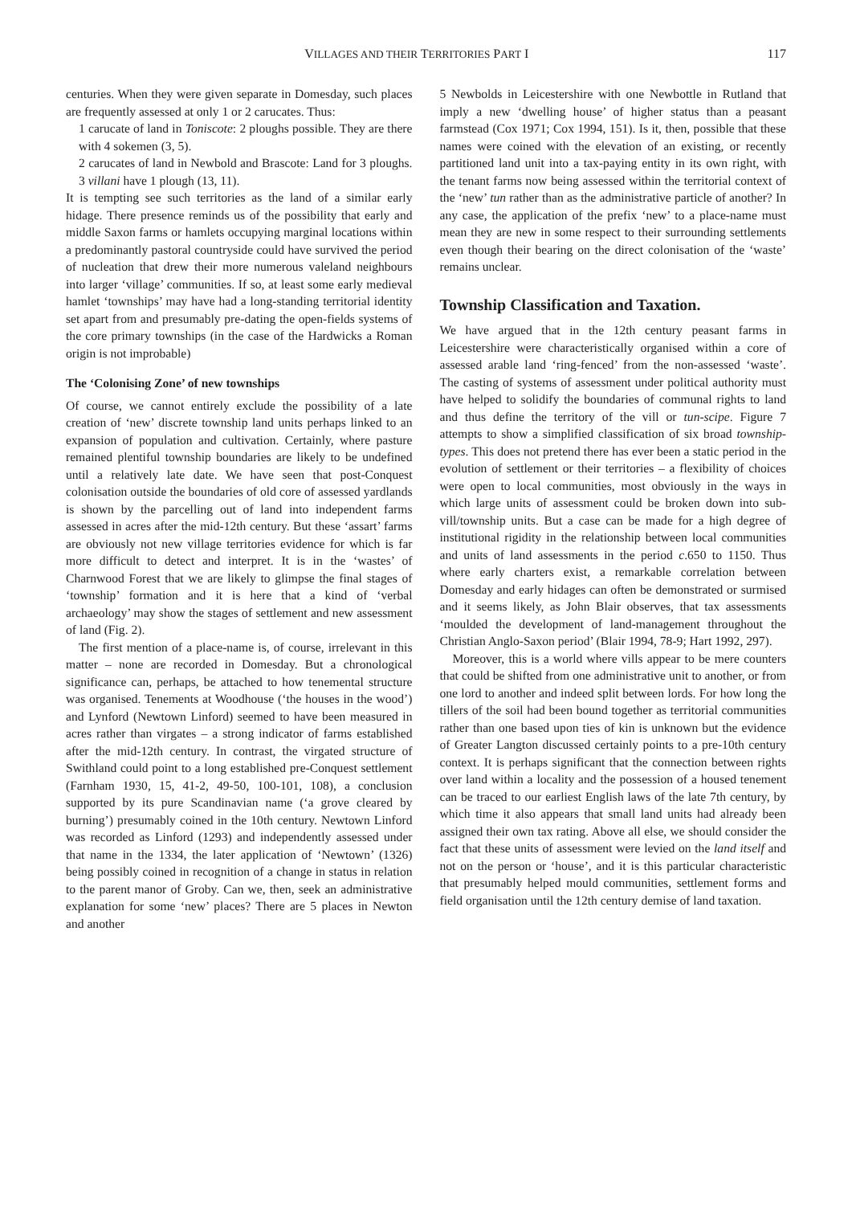VILLAGES AND THEIR TERRITORIES PART I 117
centuries. When they were given separate in Domesday, such places are frequently assessed at only 1 or 2 carucates. Thus:
1 carucate of land in Toniscote: 2 ploughs possible. They are there with 4 sokemen (3, 5).
2 carucates of land in Newbold and Brascote: Land for 3 ploughs. 3 villani have 1 plough (13, 11).
It is tempting see such territories as the land of a similar early hidage. There presence reminds us of the possibility that early and middle Saxon farms or hamlets occupying marginal locations within a predominantly pastoral countryside could have survived the period of nucleation that drew their more numerous valeland neighbours into larger ‘village’ communities. If so, at least some early medieval hamlet ‘townships’ may have had a long-standing territorial identity set apart from and presumably pre-dating the open-fields systems of the core primary townships (in the case of the Hardwicks a Roman origin is not improbable)
The ‘Colonising Zone’ of new townships
Of course, we cannot entirely exclude the possibility of a late creation of ‘new’ discrete township land units perhaps linked to an expansion of population and cultivation. Certainly, where pasture remained plentiful township boundaries are likely to be undefined until a relatively late date. We have seen that post-Conquest colonisation outside the boundaries of old core of assessed yardlands is shown by the parcelling out of land into independent farms assessed in acres after the mid-12th century. But these ‘assart’ farms are obviously not new village territories evidence for which is far more difficult to detect and interpret. It is in the ‘wastes’ of Charnwood Forest that we are likely to glimpse the final stages of ‘township’ formation and it is here that a kind of ‘verbal archaeology’ may show the stages of settlement and new assessment of land (Fig. 2).
The first mention of a place-name is, of course, irrelevant in this matter – none are recorded in Domesday. But a chronological significance can, perhaps, be attached to how tenemental structure was organised. Tenements at Woodhouse (‘the houses in the wood’) and Lynford (Newtown Linford) seemed to have been measured in acres rather than virgates – a strong indicator of farms established after the mid-12th century. In contrast, the virgated structure of Swithland could point to a long established pre-Conquest settlement (Farnham 1930, 15, 41-2, 49-50, 100-101, 108), a conclusion supported by its pure Scandinavian name (‘a grove cleared by burning’) presumably coined in the 10th century. Newtown Linford was recorded as Linford (1293) and independently assessed under that name in the 1334, the later application of ‘Newtown’ (1326) being possibly coined in recognition of a change in status in relation to the parent manor of Groby. Can we, then, seek an administrative explanation for some ‘new’ places? There are 5 places in Newton and another
5 Newbolds in Leicestershire with one Newbottle in Rutland that imply a new ‘dwelling house’ of higher status than a peasant farmstead (Cox 1971; Cox 1994, 151). Is it, then, possible that these names were coined with the elevation of an existing, or recently partitioned land unit into a tax-paying entity in its own right, with the tenant farms now being assessed within the territorial context of the ‘new’ tun rather than as the administrative particle of another? In any case, the application of the prefix ‘new’ to a place-name must mean they are new in some respect to their surrounding settlements even though their bearing on the direct colonisation of the ‘waste’ remains unclear.
Township Classification and Taxation.
We have argued that in the 12th century peasant farms in Leicestershire were characteristically organised within a core of assessed arable land ‘ring-fenced’ from the non-assessed ‘waste’. The casting of systems of assessment under political authority must have helped to solidify the boundaries of communal rights to land and thus define the territory of the vill or tun-scipe. Figure 7 attempts to show a simplified classification of six broad township-types. This does not pretend there has ever been a static period in the evolution of settlement or their territories – a flexibility of choices were open to local communities, most obviously in the ways in which large units of assessment could be broken down into sub-vill/township units. But a case can be made for a high degree of institutional rigidity in the relationship between local communities and units of land assessments in the period c.650 to 1150. Thus where early charters exist, a remarkable correlation between Domesday and early hidages can often be demonstrated or surmised and it seems likely, as John Blair observes, that tax assessments ‘moulded the development of land-management throughout the Christian Anglo-Saxon period’ (Blair 1994, 78-9; Hart 1992, 297).
Moreover, this is a world where vills appear to be mere counters that could be shifted from one administrative unit to another, or from one lord to another and indeed split between lords. For how long the tillers of the soil had been bound together as territorial communities rather than one based upon ties of kin is unknown but the evidence of Greater Langton discussed certainly points to a pre-10th century context. It is perhaps significant that the connection between rights over land within a locality and the possession of a housed tenement can be traced to our earliest English laws of the late 7th century, by which time it also appears that small land units had already been assigned their own tax rating. Above all else, we should consider the fact that these units of assessment were levied on the land itself and not on the person or ‘house’, and it is this particular characteristic that presumably helped mould communities, settlement forms and field organisation until the 12th century demise of land taxation.